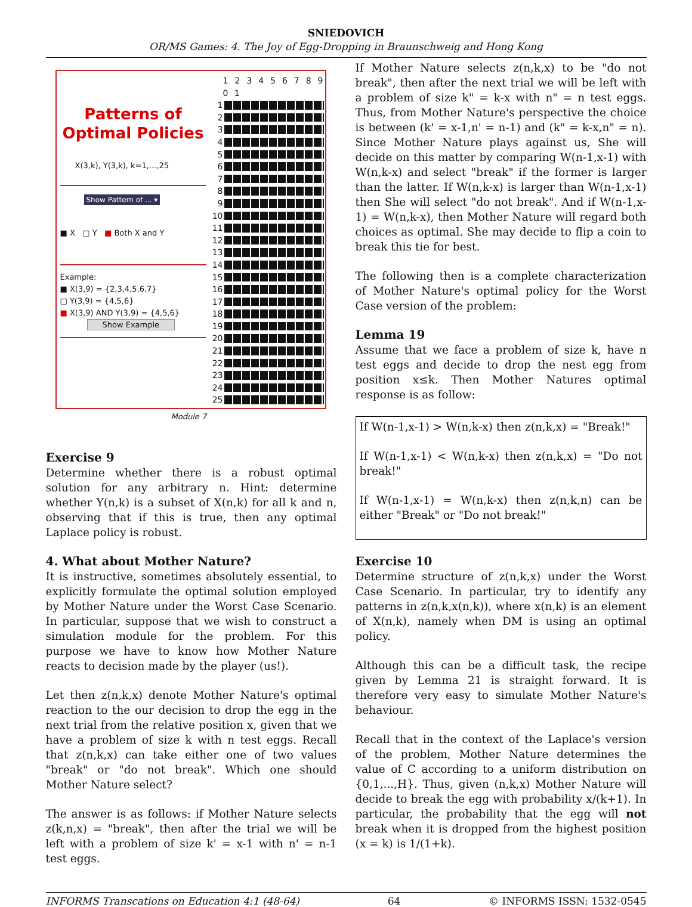SNIEDOVICH
OR/MS Games: 4. The Joy of Egg-Dropping in Braunschweig and Hong Kong
Patterns of Optimal Policies
X(3,k), Y(3,k), k=1,...,25
Show Pattern of ... ▾
■ X □ Y ■ Both X and Y
Example:
■ X(3,9) = {2,3,4,5,6,7}
□ Y(3,9) = {4,5,6}
■ X(3,9) AND Y(3,9) = {4,5,6}
Show Example
1 2 3 4 5 6 7 8 9 0 1
1
2
3
4
5
6
7
8
9
10
11
12
13
14
15
16
17
18
19
20
21
22
23
24
25
Module 7
Exercise 9
Determine whether there is a robust optimal solution for any arbitrary n. Hint: determine whether Y(n,k) is a subset of X(n,k) for all k and n, observing that if this is true, then any optimal Laplace policy is robust.
4. What about Mother Nature?
It is instructive, sometimes absolutely essential, to explicitly formulate the optimal solution employed by Mother Nature under the Worst Case Scenario. In particular, suppose that we wish to construct a simulation module for the problem. For this purpose we have to know how Mother Nature reacts to decision made by the player (us!).
Let then z(n,k,x) denote Mother Nature's optimal reaction to the our decision to drop the egg in the next trial from the relative position x, given that we have a problem of size k with n test eggs. Recall that z(n,k,x) can take either one of two values "break" or "do not break". Which one should Mother Nature select?
The answer is as follows: if Mother Nature selects z(k,n,x) = "break", then after the trial we will be left with a problem of size k' = x-1 with n' = n-1 test eggs.
If Mother Nature selects z(n,k,x) to be "do not break", then after the next trial we will be left with a problem of size k" = k-x with n" = n test eggs. Thus, from Mother Nature's perspective the choice is between (k' = x-1,n' = n-1) and (k" = k-x,n" = n). Since Mother Nature plays against us, She will decide on this matter by comparing W(n-1,x-1) with W(n,k-x) and select "break" if the former is larger than the latter. If W(n,k-x) is larger than W(n-1,x-1) then She will select "do not break". And if W(n-1,x-1) = W(n,k-x), then Mother Nature will regard both choices as optimal. She may decide to flip a coin to break this tie for best.
The following then is a complete characterization of Mother Nature's optimal policy for the Worst Case version of the problem:
Lemma 19
Assume that we face a problem of size k, have n test eggs and decide to drop the nest egg from position x≤k. Then Mother Natures optimal response is as follow:
If W(n-1,x-1) > W(n,k-x) then z(n,k,x) = "Break!"
If W(n-1,x-1) < W(n,k-x) then z(n,k,x) = "Do not break!"
If W(n-1,x-1) = W(n,k-x) then z(n,k,n) can be either "Break" or "Do not break!"
Exercise 10
Determine structure of z(n,k,x) under the Worst Case Scenario. In particular, try to identify any patterns in z(n,k,x(n,k)), where x(n,k) is an element of X(n,k), namely when DM is using an optimal policy.
Although this can be a difficult task, the recipe given by Lemma 21 is straight forward. It is therefore very easy to simulate Mother Nature's behaviour.
Recall that in the context of the Laplace's version of the problem, Mother Nature determines the value of C according to a uniform distribution on {0,1,...,H}. Thus, given (n,k,x) Mother Nature will decide to break the egg with probability x/(k+1). In particular, the probability that the egg will not break when it is dropped from the highest position (x = k) is 1/(1+k).
INFORMS Transcations on Education 4:1 (48-64) 64 © INFORMS ISSN: 1532-0545